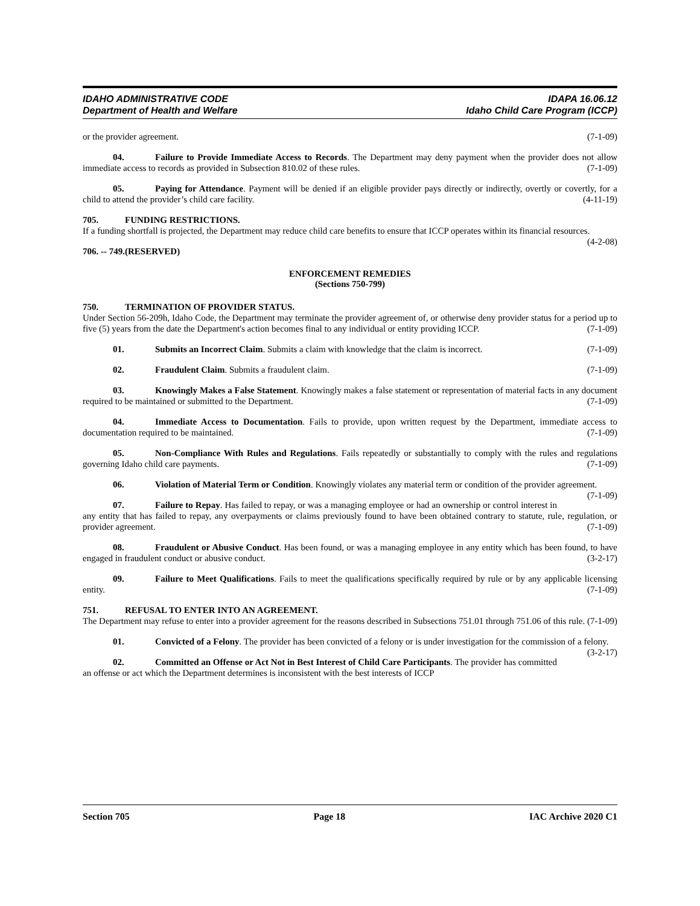IDAHO ADMINISTRATIVE CODE
Department of Health and Welfare
IDAPA 16.06.12
Idaho Child Care Program (ICCP)
or the provider agreement. (7-1-09)
04. Failure to Provide Immediate Access to Records. The Department may deny payment when the provider does not allow immediate access to records as provided in Subsection 810.02 of these rules. (7-1-09)
05. Paying for Attendance. Payment will be denied if an eligible provider pays directly or indirectly, overtly or covertly, for a child to attend the provider’s child care facility. (4-11-19)
705. FUNDING RESTRICTIONS.
If a funding shortfall is projected, the Department may reduce child care benefits to ensure that ICCP operates within its financial resources. (4-2-08)
706. -- 749. (RESERVED)
ENFORCEMENT REMEDIES
(Sections 750-799)
750. TERMINATION OF PROVIDER STATUS.
Under Section 56-209h, Idaho Code, the Department may terminate the provider agreement of, or otherwise deny provider status for a period up to five (5) years from the date the Department's action becomes final to any individual or entity providing ICCP. (7-1-09)
01. Submits an Incorrect Claim. Submits a claim with knowledge that the claim is incorrect. (7-1-09)
02. Fraudulent Claim. Submits a fraudulent claim. (7-1-09)
03. Knowingly Makes a False Statement. Knowingly makes a false statement or representation of material facts in any document required to be maintained or submitted to the Department. (7-1-09)
04. Immediate Access to Documentation. Fails to provide, upon written request by the Department, immediate access to documentation required to be maintained. (7-1-09)
05. Non-Compliance With Rules and Regulations. Fails repeatedly or substantially to comply with the rules and regulations governing Idaho child care payments. (7-1-09)
06. Violation of Material Term or Condition. Knowingly violates any material term or condition of the provider agreement. (7-1-09)
07. Failure to Repay. Has failed to repay, or was a managing employee or had an ownership or control interest in any entity that has failed to repay, any overpayments or claims previously found to have been obtained contrary to statute, rule, regulation, or provider agreement. (7-1-09)
08. Fraudulent or Abusive Conduct. Has been found, or was a managing employee in any entity which has been found, to have engaged in fraudulent conduct or abusive conduct. (3-2-17)
09. Failure to Meet Qualifications. Fails to meet the qualifications specifically required by rule or by any applicable licensing entity. (7-1-09)
751. REFUSAL TO ENTER INTO AN AGREEMENT.
The Department may refuse to enter into a provider agreement for the reasons described in Subsections 751.01 through 751.06 of this rule. (7-1-09)
01. Convicted of a Felony. The provider has been convicted of a felony or is under investigation for the commission of a felony. (3-2-17)
02. Committed an Offense or Act Not in Best Interest of Child Care Participants. The provider has committed an offense or act which the Department determines is inconsistent with the best interests of ICCP
Section 705 Page 18 IAC Archive 2020 C1